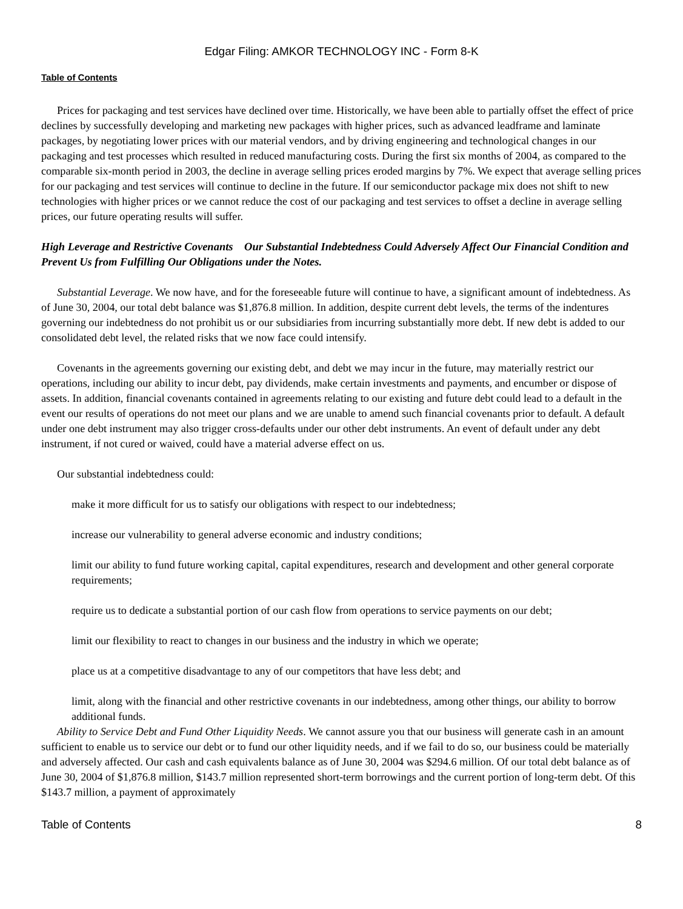Edgar Filing: AMKOR TECHNOLOGY INC - Form 8-K
Table of Contents
Prices for packaging and test services have declined over time. Historically, we have been able to partially offset the effect of price declines by successfully developing and marketing new packages with higher prices, such as advanced leadframe and laminate packages, by negotiating lower prices with our material vendors, and by driving engineering and technological changes in our packaging and test processes which resulted in reduced manufacturing costs. During the first six months of 2004, as compared to the comparable six-month period in 2003, the decline in average selling prices eroded margins by 7%. We expect that average selling prices for our packaging and test services will continue to decline in the future. If our semiconductor package mix does not shift to new technologies with higher prices or we cannot reduce the cost of our packaging and test services to offset a decline in average selling prices, our future operating results will suffer.
High Leverage and Restrictive Covenants Our Substantial Indebtedness Could Adversely Affect Our Financial Condition and Prevent Us from Fulfilling Our Obligations under the Notes.
Substantial Leverage. We now have, and for the foreseeable future will continue to have, a significant amount of indebtedness. As of June 30, 2004, our total debt balance was $1,876.8 million. In addition, despite current debt levels, the terms of the indentures governing our indebtedness do not prohibit us or our subsidiaries from incurring substantially more debt. If new debt is added to our consolidated debt level, the related risks that we now face could intensify.
Covenants in the agreements governing our existing debt, and debt we may incur in the future, may materially restrict our operations, including our ability to incur debt, pay dividends, make certain investments and payments, and encumber or dispose of assets. In addition, financial covenants contained in agreements relating to our existing and future debt could lead to a default in the event our results of operations do not meet our plans and we are unable to amend such financial covenants prior to default. A default under one debt instrument may also trigger cross-defaults under our other debt instruments. An event of default under any debt instrument, if not cured or waived, could have a material adverse effect on us.
Our substantial indebtedness could:
make it more difficult for us to satisfy our obligations with respect to our indebtedness;
increase our vulnerability to general adverse economic and industry conditions;
limit our ability to fund future working capital, capital expenditures, research and development and other general corporate requirements;
require us to dedicate a substantial portion of our cash flow from operations to service payments on our debt;
limit our flexibility to react to changes in our business and the industry in which we operate;
place us at a competitive disadvantage to any of our competitors that have less debt; and
limit, along with the financial and other restrictive covenants in our indebtedness, among other things, our ability to borrow additional funds.
Ability to Service Debt and Fund Other Liquidity Needs. We cannot assure you that our business will generate cash in an amount sufficient to enable us to service our debt or to fund our other liquidity needs, and if we fail to do so, our business could be materially and adversely affected. Our cash and cash equivalents balance as of June 30, 2004 was $294.6 million. Of our total debt balance as of June 30, 2004 of $1,876.8 million, $143.7 million represented short-term borrowings and the current portion of long-term debt. Of this $143.7 million, a payment of approximately
Table of Contents 8